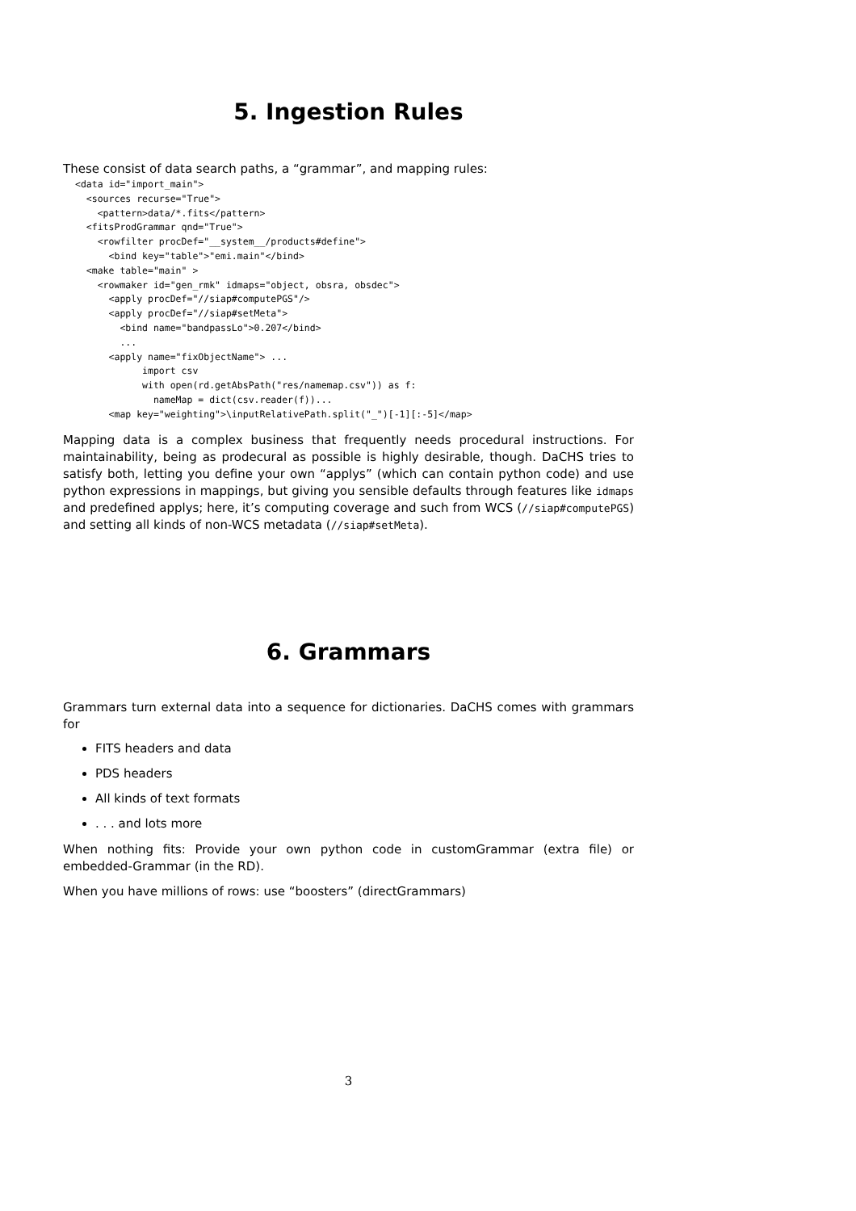5. Ingestion Rules
These consist of data search paths, a “grammar”, and mapping rules:
<data id="import_main">
  <sources recurse="True">
    <pattern>data/*.fits</pattern>
  <fitsProdGrammar qnd="True">
    <rowfilter procDef="__system__/products#define">
      <bind key="table">"emi.main"</bind>
  <make table="main" >
    <rowmaker id="gen_rmk" idmaps="object, obsra, obsdec">
      <apply procDef="//siap#computePGS"/>
      <apply procDef="//siap#setMeta">
        <bind name="bandpassLo">0.207</bind>
        ...
      <apply name="fixObjectName"> ...
            import csv
            with open(rd.getAbsPath("res/namemap.csv")) as f:
              nameMap = dict(csv.reader(f))...
      <map key="weighting">\inputRelativePath.split("_")[-1][:-5]</map>
Mapping data is a complex business that frequently needs procedural instructions. For maintainability, being as prodecural as possible is highly desirable, though. DaCHS tries to satisfy both, letting you define your own “applys” (which can contain python code) and use python expressions in mappings, but giving you sensible defaults through features like idmaps and predefined applys; here, it’s computing coverage and such from WCS (//siap#computePGS) and setting all kinds of non-WCS metadata (//siap#setMeta).
6. Grammars
Grammars turn external data into a sequence for dictionaries. DaCHS comes with grammars for
FITS headers and data
PDS headers
All kinds of text formats
. . . and lots more
When nothing fits: Provide your own python code in customGrammar (extra file) or embedded-Grammar (in the RD).
When you have millions of rows: use “boosters” (directGrammars)
3